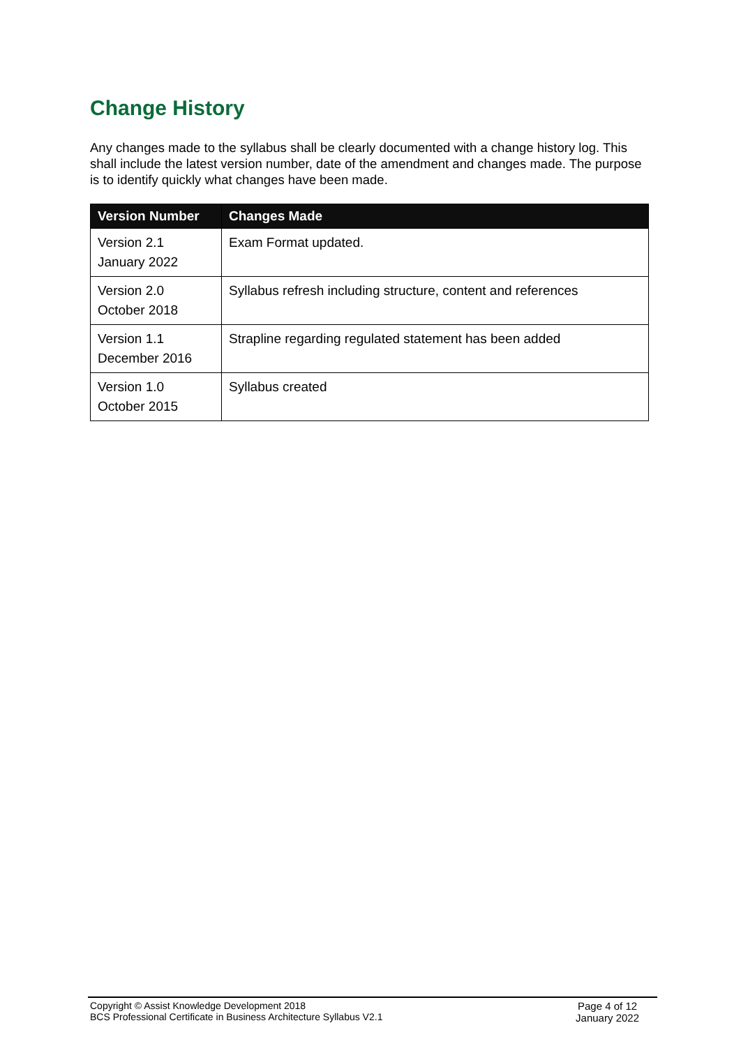Change History
Any changes made to the syllabus shall be clearly documented with a change history log. This shall include the latest version number, date of the amendment and changes made. The purpose is to identify quickly what changes have been made.
| Version Number | Changes Made |
| --- | --- |
| Version 2.1 January 2022 | Exam Format updated. |
| Version 2.0 October 2018 | Syllabus refresh including structure, content and references |
| Version 1.1 December 2016 | Strapline regarding regulated statement has been added |
| Version 1.0 October 2015 | Syllabus created |
Copyright © Assist Knowledge Development 2018
BCS Professional Certificate in Business Architecture Syllabus V2.1
Page 4 of 12
January 2022